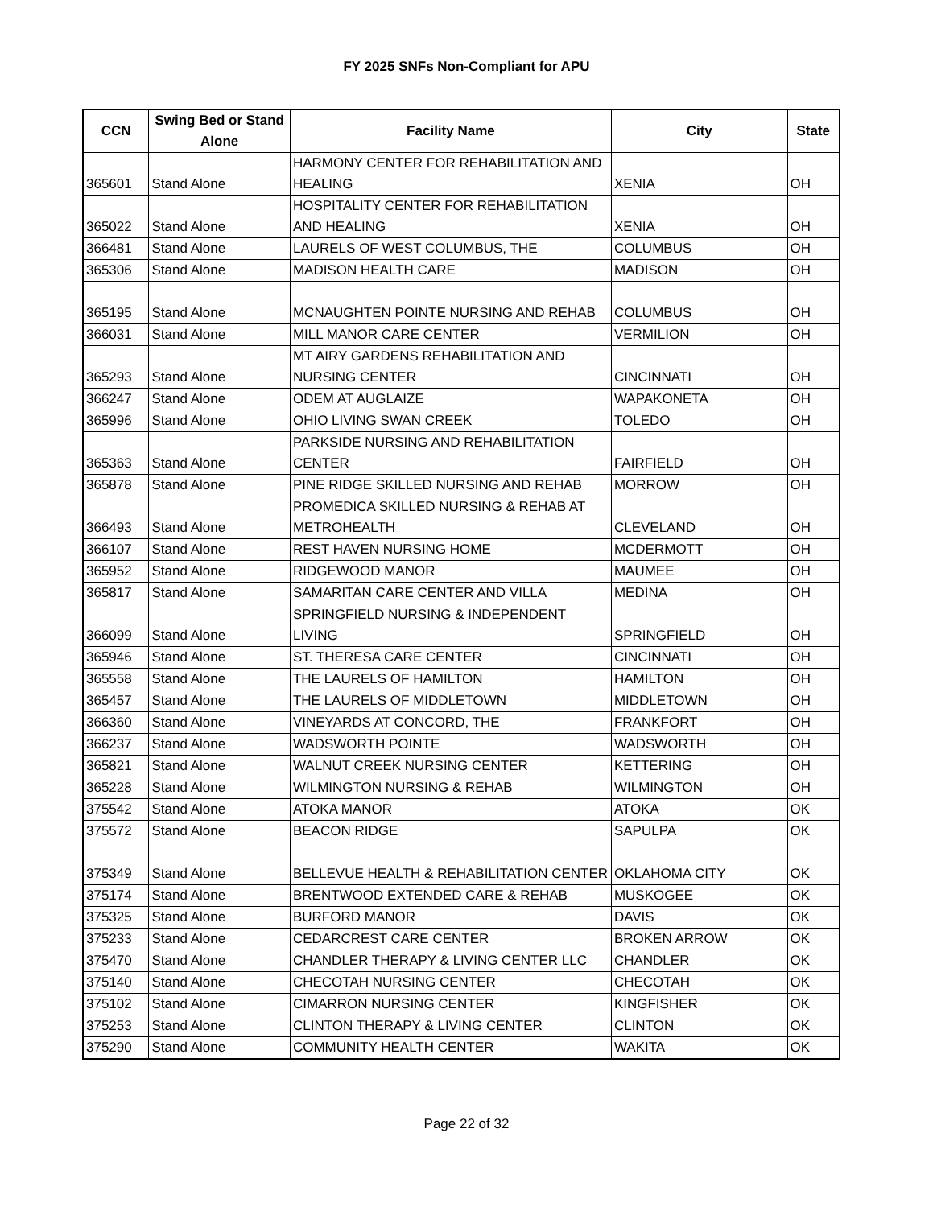FY 2025 SNFs Non-Compliant for APU
| CCN | Swing Bed or Stand Alone | Facility Name | City | State |
| --- | --- | --- | --- | --- |
| 365601 | Stand Alone | HARMONY CENTER FOR REHABILITATION AND HEALING | XENIA | OH |
| 365022 | Stand Alone | HOSPITALITY CENTER FOR REHABILITATION AND HEALING | XENIA | OH |
| 366481 | Stand Alone | LAURELS OF WEST COLUMBUS, THE | COLUMBUS | OH |
| 365306 | Stand Alone | MADISON HEALTH CARE | MADISON | OH |
| 365195 | Stand Alone | MCNAUGHTEN POINTE NURSING AND REHAB | COLUMBUS | OH |
| 366031 | Stand Alone | MILL MANOR CARE CENTER | VERMILION | OH |
| 365293 | Stand Alone | MT AIRY GARDENS REHABILITATION AND NURSING CENTER | CINCINNATI | OH |
| 366247 | Stand Alone | ODEM AT AUGLAIZE | WAPAKONETA | OH |
| 365996 | Stand Alone | OHIO LIVING SWAN CREEK | TOLEDO | OH |
| 365363 | Stand Alone | PARKSIDE NURSING AND REHABILITATION CENTER | FAIRFIELD | OH |
| 365878 | Stand Alone | PINE RIDGE SKILLED NURSING AND REHAB | MORROW | OH |
| 366493 | Stand Alone | PROMEDICA SKILLED NURSING & REHAB AT METROHEALTH | CLEVELAND | OH |
| 366107 | Stand Alone | REST HAVEN NURSING HOME | MCDERMOTT | OH |
| 365952 | Stand Alone | RIDGEWOOD MANOR | MAUMEE | OH |
| 365817 | Stand Alone | SAMARITAN CARE CENTER AND VILLA | MEDINA | OH |
| 366099 | Stand Alone | SPRINGFIELD NURSING & INDEPENDENT LIVING | SPRINGFIELD | OH |
| 365946 | Stand Alone | ST. THERESA CARE CENTER | CINCINNATI | OH |
| 365558 | Stand Alone | THE LAURELS OF HAMILTON | HAMILTON | OH |
| 365457 | Stand Alone | THE LAURELS OF MIDDLETOWN | MIDDLETOWN | OH |
| 366360 | Stand Alone | VINEYARDS AT CONCORD, THE | FRANKFORT | OH |
| 366237 | Stand Alone | WADSWORTH POINTE | WADSWORTH | OH |
| 365821 | Stand Alone | WALNUT CREEK NURSING CENTER | KETTERING | OH |
| 365228 | Stand Alone | WILMINGTON NURSING & REHAB | WILMINGTON | OH |
| 375542 | Stand Alone | ATOKA MANOR | ATOKA | OK |
| 375572 | Stand Alone | BEACON RIDGE | SAPULPA | OK |
| 375349 | Stand Alone | BELLEVUE HEALTH & REHABILITATION CENTER | OKLAHOMA CITY | OK |
| 375174 | Stand Alone | BRENTWOOD EXTENDED CARE & REHAB | MUSKOGEE | OK |
| 375325 | Stand Alone | BURFORD MANOR | DAVIS | OK |
| 375233 | Stand Alone | CEDARCREST CARE CENTER | BROKEN ARROW | OK |
| 375470 | Stand Alone | CHANDLER THERAPY & LIVING CENTER LLC | CHANDLER | OK |
| 375140 | Stand Alone | CHECOTAH NURSING CENTER | CHECOTAH | OK |
| 375102 | Stand Alone | CIMARRON NURSING CENTER | KINGFISHER | OK |
| 375253 | Stand Alone | CLINTON THERAPY & LIVING CENTER | CLINTON | OK |
| 375290 | Stand Alone | COMMUNITY HEALTH CENTER | WAKITA | OK |
Page 22 of 32